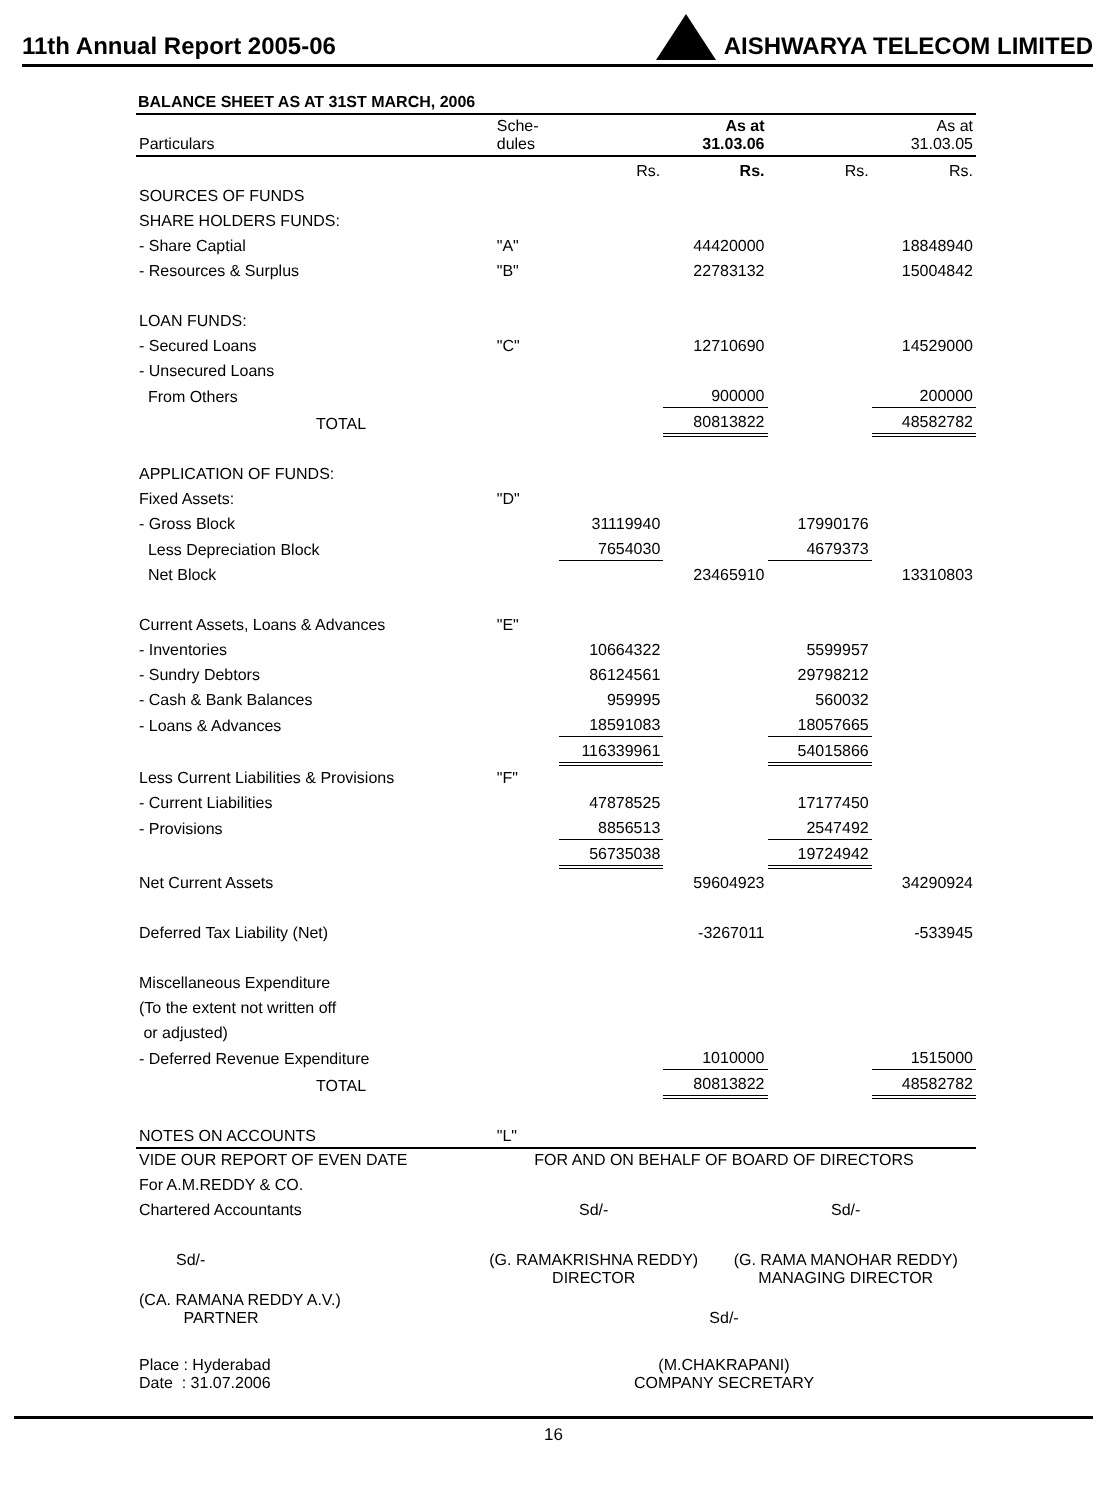11th Annual Report 2005-06
AISHWARYA TELECOM LIMITED
BALANCE SHEET AS AT 31ST MARCH, 2006
| Particulars | Sche- dules | | As at 31.03.06 | | As at 31.03.05 |
| | | Rs. | Rs. | Rs. | Rs. |
| SOURCES OF FUNDS | | | | | |
| SHARE HOLDERS FUNDS: | | | | | |
| - Share Captial | "A" | | 44420000 | | 18848940 |
| - Resources & Surplus | "B" | | 22783132 | | 15004842 |
| LOAN FUNDS: | | | | | |
| - Secured Loans | "C" | | 12710690 | | 14529000 |
| - Unsecured Loans | | | | | |
| From Others | | | 900000 | | 200000 |
| TOTAL | | | 80813822 | | 48582782 |
| APPLICATION OF FUNDS: | | | | | |
| Fixed Assets: | "D" | | | | |
| - Gross Block | | 31119940 | | 17990176 | |
| Less Depreciation Block | | 7654030 | | 4679373 | |
| Net Block | | | 23465910 | | 13310803 |
| Current Assets, Loans & Advances | "E" | | | | |
| - Inventories | | 10664322 | | 5599957 | |
| - Sundry Debtors | | 86124561 | | 29798212 | |
| - Cash & Bank Balances | | 959995 | | 560032 | |
| - Loans & Advances | | 18591083 | | 18057665 | |
| | | 116339961 | | 54015866 | |
| Less Current Liabilities & Provisions | "F" | | | | |
| - Current Liabilities | | 47878525 | | 17177450 | |
| - Provisions | | 8856513 | | 2547492 | |
| | | 56735038 | | 19724942 | |
| Net Current Assets | | | 59604923 | | 34290924 |
| Deferred Tax Liability (Net) | | | -3267011 | | -533945 |
| Miscellaneous Expenditure | | | | | |
| (To the extent not written off | | | | | |
| or adjusted) | | | | | |
| - Deferred Revenue Expenditure | | | 1010000 | | 1515000 |
| TOTAL | | | 80813822 | | 48582782 |
| NOTES ON ACCOUNTS | "L" | | | | |
| VIDE OUR REPORT OF EVEN DATE | FOR AND ON BEHALF OF BOARD OF DIRECTORS | |
| For A.M.REDDY & CO. | | |
| Chartered Accountants | Sd/- | Sd/- |
| Sd/- | (G. RAMAKRISHNA REDDY) DIRECTOR | (G. RAMA MANOHAR REDDY) MANAGING DIRECTOR |
| (CA. RAMANA REDDY A.V.) PARTNER | Sd/- | |
| Place : Hyderabad Date : 31.07.2006 | (M.CHAKRAPANI) COMPANY SECRETARY | |
16